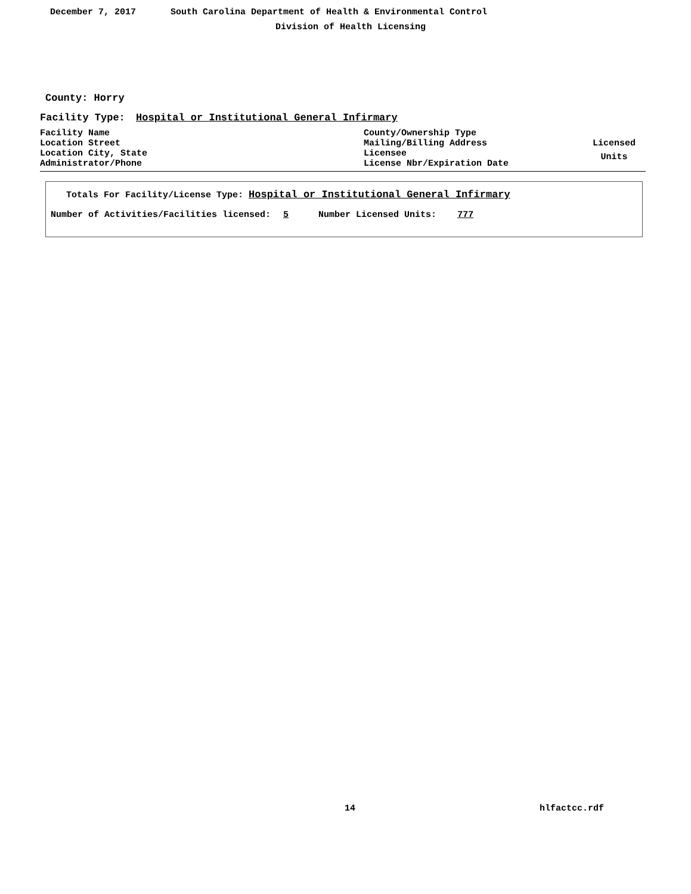December 7, 2017 South Carolina Department of Health & Environmental Control
Division of Health Licensing
County: Horry
Facility Type: Hospital or Institutional General Infirmary
Facility Name
Location Street
Location City, State
Administrator/Phone
County/Ownership Type
Mailing/Billing Address
Licensee
License Nbr/Expiration Date
Licensed
Units
Totals For Facility/License Type: Hospital or Institutional General Infirmary
Number of Activities/Facilities licensed: 5 Number Licensed Units: 777
14 hlfactcc.rdf